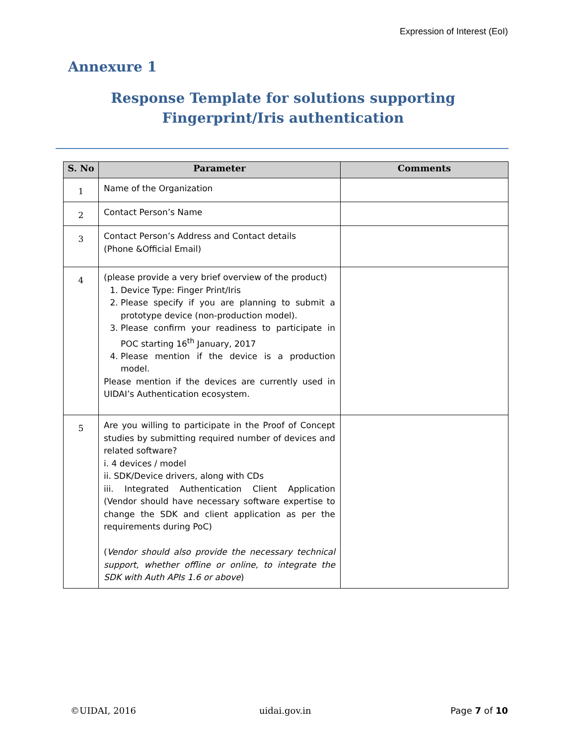Expression of Interest (EoI)
Annexure 1
Response Template for solutions supporting Fingerprint/Iris authentication
| S. No | Parameter | Comments |
| --- | --- | --- |
| 1 | Name of the Organization | |
| 2 | Contact Person’s Name | |
| 3 | Contact Person’s Address and Contact details (Phone &Official Email) | |
| 4 | (please provide a very brief overview of the product) 1. Device Type: Finger Print/Iris 2. Please specify if you are planning to submit a prototype device (non-production model). 3. Please confirm your readiness to participate in POC starting 16<sup>th</sup> January, 2017 4. Please mention if the device is a production model. Please mention if the devices are currently used in UIDAI’s Authentication ecosystem. | |
| 5 | Are you willing to participate in the Proof of Concept studies by submitting required number of devices and related software? i. 4 devices / model ii. SDK/Device drivers, along with CDs iii. Integrated Authentication Client Application (Vendor should have necessary software expertise to change the SDK and client application as per the requirements during PoC) ( Vendor should also provide the necessary technical support, whether offline or online, to integrate the SDK with Auth APIs 1.6 or above ) | |
©UIDAI, 2016 uidai.gov.in Page 7 of 10